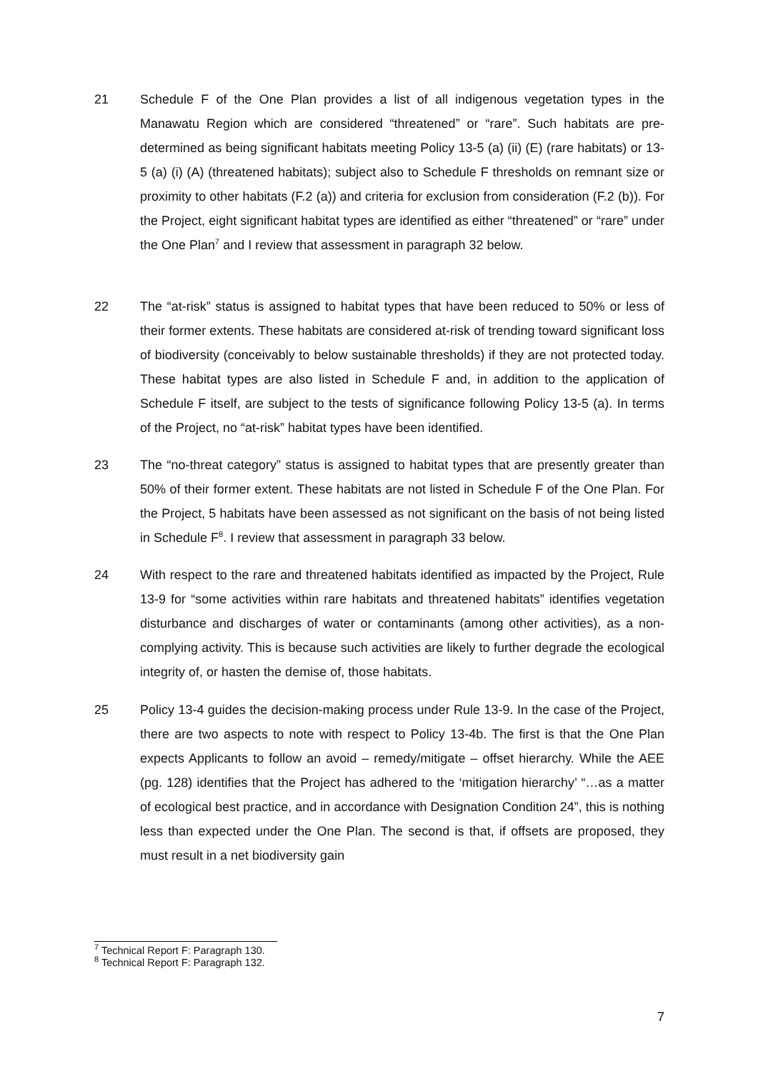21 Schedule F of the One Plan provides a list of all indigenous vegetation types in the Manawatu Region which are considered “threatened” or “rare”. Such habitats are pre-determined as being significant habitats meeting Policy 13-5 (a) (ii) (E) (rare habitats) or 13-5 (a) (i) (A) (threatened habitats); subject also to Schedule F thresholds on remnant size or proximity to other habitats (F.2 (a)) and criteria for exclusion from consideration (F.2 (b)). For the Project, eight significant habitat types are identified as either “threatened” or “rare” under the One Plan<sup>7</sup> and I review that assessment in paragraph 32 below.
22 The “at-risk” status is assigned to habitat types that have been reduced to 50% or less of their former extents. These habitats are considered at-risk of trending toward significant loss of biodiversity (conceivably to below sustainable thresholds) if they are not protected today. These habitat types are also listed in Schedule F and, in addition to the application of Schedule F itself, are subject to the tests of significance following Policy 13-5 (a). In terms of the Project, no “at-risk” habitat types have been identified.
23 The “no-threat category” status is assigned to habitat types that are presently greater than 50% of their former extent. These habitats are not listed in Schedule F of the One Plan. For the Project, 5 habitats have been assessed as not significant on the basis of not being listed in Schedule F<sup>8</sup>. I review that assessment in paragraph 33 below.
24 With respect to the rare and threatened habitats identified as impacted by the Project, Rule 13-9 for “some activities within rare habitats and threatened habitats” identifies vegetation disturbance and discharges of water or contaminants (among other activities), as a non-complying activity. This is because such activities are likely to further degrade the ecological integrity of, or hasten the demise of, those habitats.
25 Policy 13-4 guides the decision-making process under Rule 13-9. In the case of the Project, there are two aspects to note with respect to Policy 13-4b. The first is that the One Plan expects Applicants to follow an avoid – remedy/mitigate – offset hierarchy. While the AEE (pg. 128) identifies that the Project has adhered to the ‘mitigation hierarchy’ “…as a matter of ecological best practice, and in accordance with Designation Condition 24”, this is nothing less than expected under the One Plan. The second is that, if offsets are proposed, they must result in a net biodiversity gain
<sup>7</sup> Technical Report F: Paragraph 130.
<sup>8</sup> Technical Report F: Paragraph 132.
7